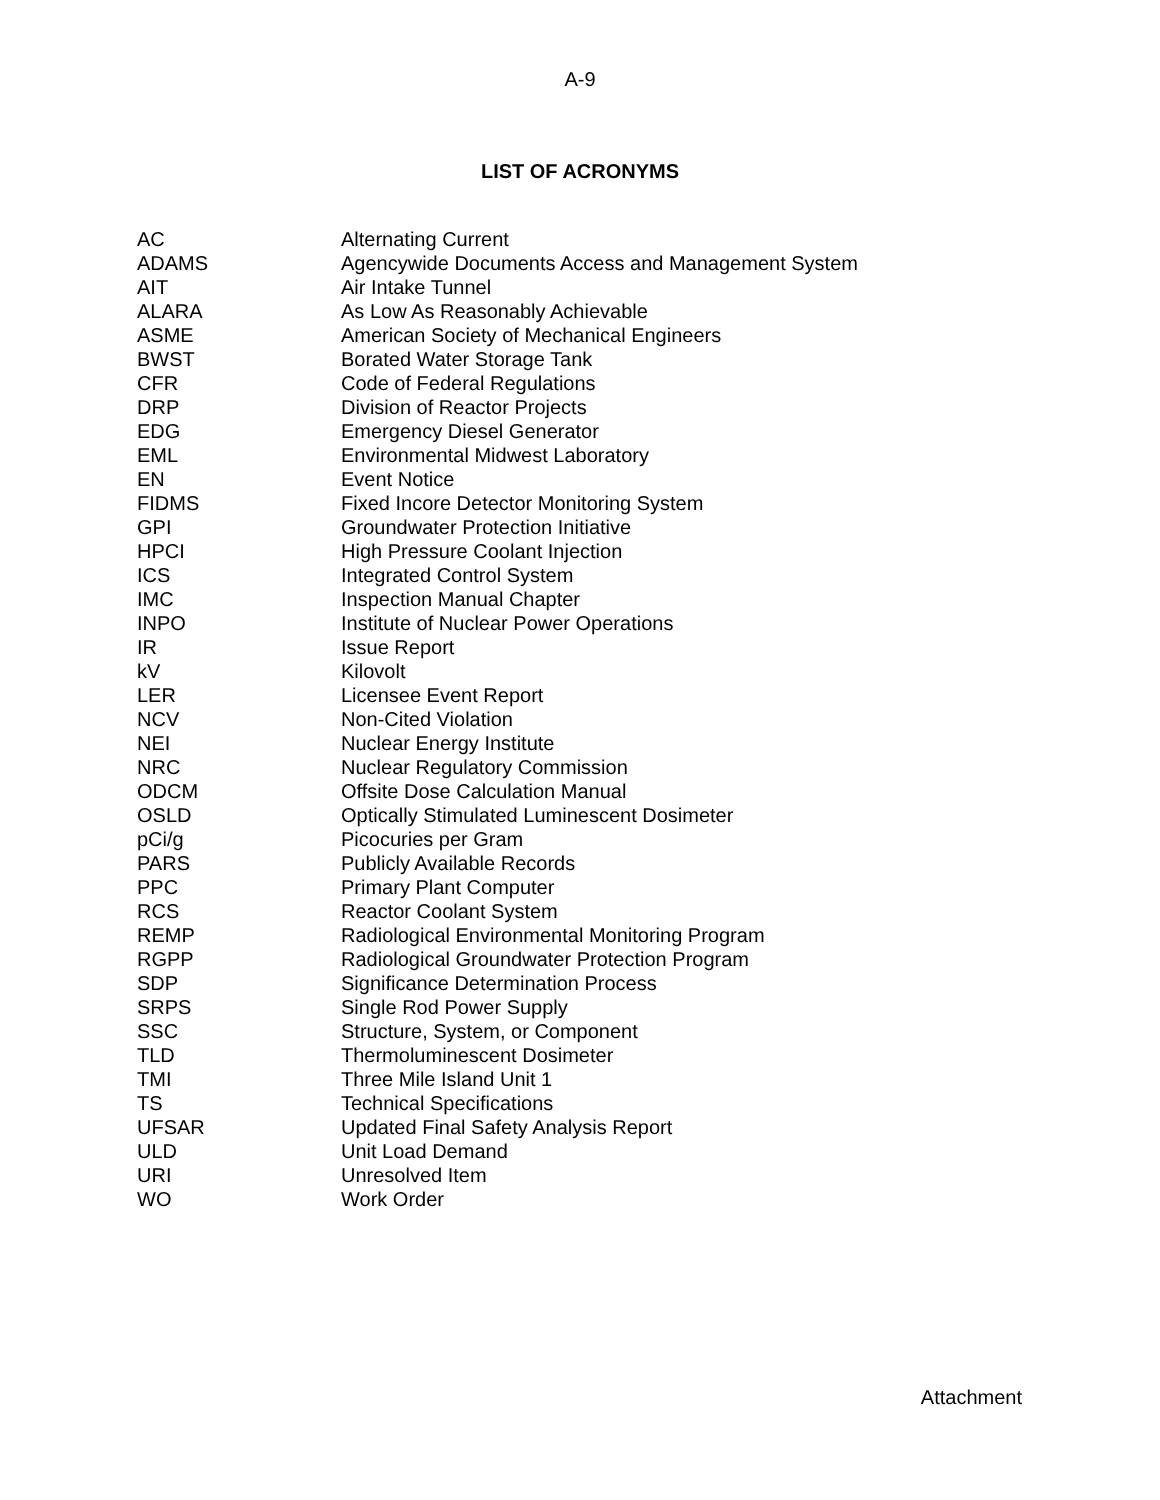A-9
LIST OF ACRONYMS
| AC | Alternating Current |
| ADAMS | Agencywide Documents Access and Management System |
| AIT | Air Intake Tunnel |
| ALARA | As Low As Reasonably Achievable |
| ASME | American Society of Mechanical Engineers |
| BWST | Borated Water Storage Tank |
| CFR | Code of Federal Regulations |
| DRP | Division of Reactor Projects |
| EDG | Emergency Diesel Generator |
| EML | Environmental Midwest Laboratory |
| EN | Event Notice |
| FIDMS | Fixed Incore Detector Monitoring System |
| GPI | Groundwater Protection Initiative |
| HPCI | High Pressure Coolant Injection |
| ICS | Integrated Control System |
| IMC | Inspection Manual Chapter |
| INPO | Institute of Nuclear Power Operations |
| IR | Issue Report |
| kV | Kilovolt |
| LER | Licensee Event Report |
| NCV | Non-Cited Violation |
| NEI | Nuclear Energy Institute |
| NRC | Nuclear Regulatory Commission |
| ODCM | Offsite Dose Calculation Manual |
| OSLD | Optically Stimulated Luminescent Dosimeter |
| pCi/g | Picocuries per Gram |
| PARS | Publicly Available Records |
| PPC | Primary Plant Computer |
| RCS | Reactor Coolant System |
| REMP | Radiological Environmental Monitoring Program |
| RGPP | Radiological Groundwater Protection Program |
| SDP | Significance Determination Process |
| SRPS | Single Rod Power Supply |
| SSC | Structure, System, or Component |
| TLD | Thermoluminescent Dosimeter |
| TMI | Three Mile Island Unit 1 |
| TS | Technical Specifications |
| UFSAR | Updated Final Safety Analysis Report |
| ULD | Unit Load Demand |
| URI | Unresolved Item |
| WO | Work Order |
Attachment